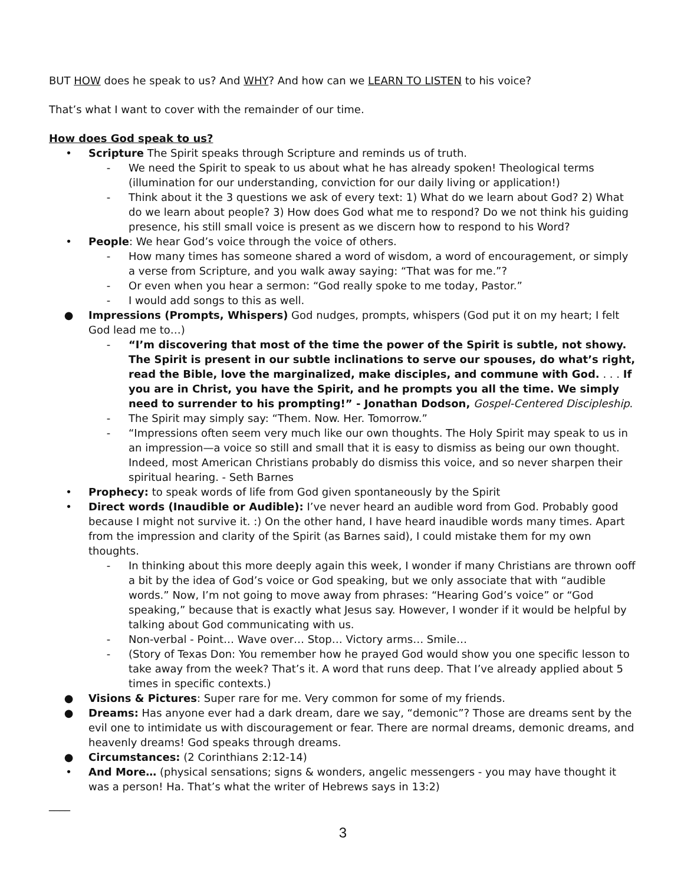BUT HOW does he speak to us? And WHY? And how can we LEARN TO LISTEN to his voice?
That’s what I want to cover with the remainder of our time.
How does God speak to us?
• Scripture The Spirit speaks through Scripture and reminds us of truth.
- We need the Spirit to speak to us about what he has already spoken! Theological terms (illumination for our understanding, conviction for our daily living or application!)
- Think about it the 3 questions we ask of every text: 1) What do we learn about God? 2) What do we learn about people? 3) How does God what me to respond? Do we not think his guiding presence, his still small voice is present as we discern how to respond to his Word?
• People: We hear God’s voice through the voice of others.
- How many times has someone shared a word of wisdom, a word of encouragement, or simply a verse from Scripture, and you walk away saying: “That was for me.”?
- Or even when you hear a sermon: “God really spoke to me today, Pastor.”
- I would add songs to this as well.
● Impressions (Prompts, Whispers) God nudges, prompts, whispers (God put it on my heart; I felt God lead me to…)
- “I’m discovering that most of the time the power of the Spirit is subtle, not showy. The Spirit is present in our subtle inclinations to serve our spouses, do what’s right, read the Bible, love the marginalized, make disciples, and commune with God. . . . If you are in Christ, you have the Spirit, and he prompts you all the time. We simply need to surrender to his prompting!” - Jonathan Dodson, Gospel-Centered Discipleship.
- The Spirit may simply say: “Them. Now. Her. Tomorrow.”
- “Impressions often seem very much like our own thoughts. The Holy Spirit may speak to us in an impression—a voice so still and small that it is easy to dismiss as being our own thought. Indeed, most American Christians probably do dismiss this voice, and so never sharpen their spiritual hearing. - Seth Barnes
• Prophecy: to speak words of life from God given spontaneously by the Spirit
• Direct words (Inaudible or Audible): I’ve never heard an audible word from God. Probably good because I might not survive it. :) On the other hand, I have heard inaudible words many times. Apart from the impression and clarity of the Spirit (as Barnes said), I could mistake them for my own thoughts.
- In thinking about this more deeply again this week, I wonder if many Christians are thrown ooff a bit by the idea of God’s voice or God speaking, but we only associate that with “audible words.” Now, I’m not going to move away from phrases: “Hearing God’s voice” or “God speaking,” because that is exactly what Jesus say. However, I wonder if it would be helpful by talking about God communicating with us.
- Non-verbal - Point… Wave over… Stop… Victory arms… Smile…
- (Story of Texas Don: You remember how he prayed God would show you one specific lesson to take away from the week? That’s it. A word that runs deep. That I’ve already applied about 5 times in specific contexts.)
● Visions & Pictures: Super rare for me. Very common for some of my friends.
● Dreams: Has anyone ever had a dark dream, dare we say, “demonic”? Those are dreams sent by the evil one to intimidate us with discouragement or fear. There are normal dreams, demonic dreams, and heavenly dreams! God speaks through dreams.
● Circumstances: (2 Corinthians 2:12-14)
• And More… (physical sensations; signs & wonders, angelic messengers - you may have thought it was a person! Ha. That’s what the writer of Hebrews says in 13:2)
____
3